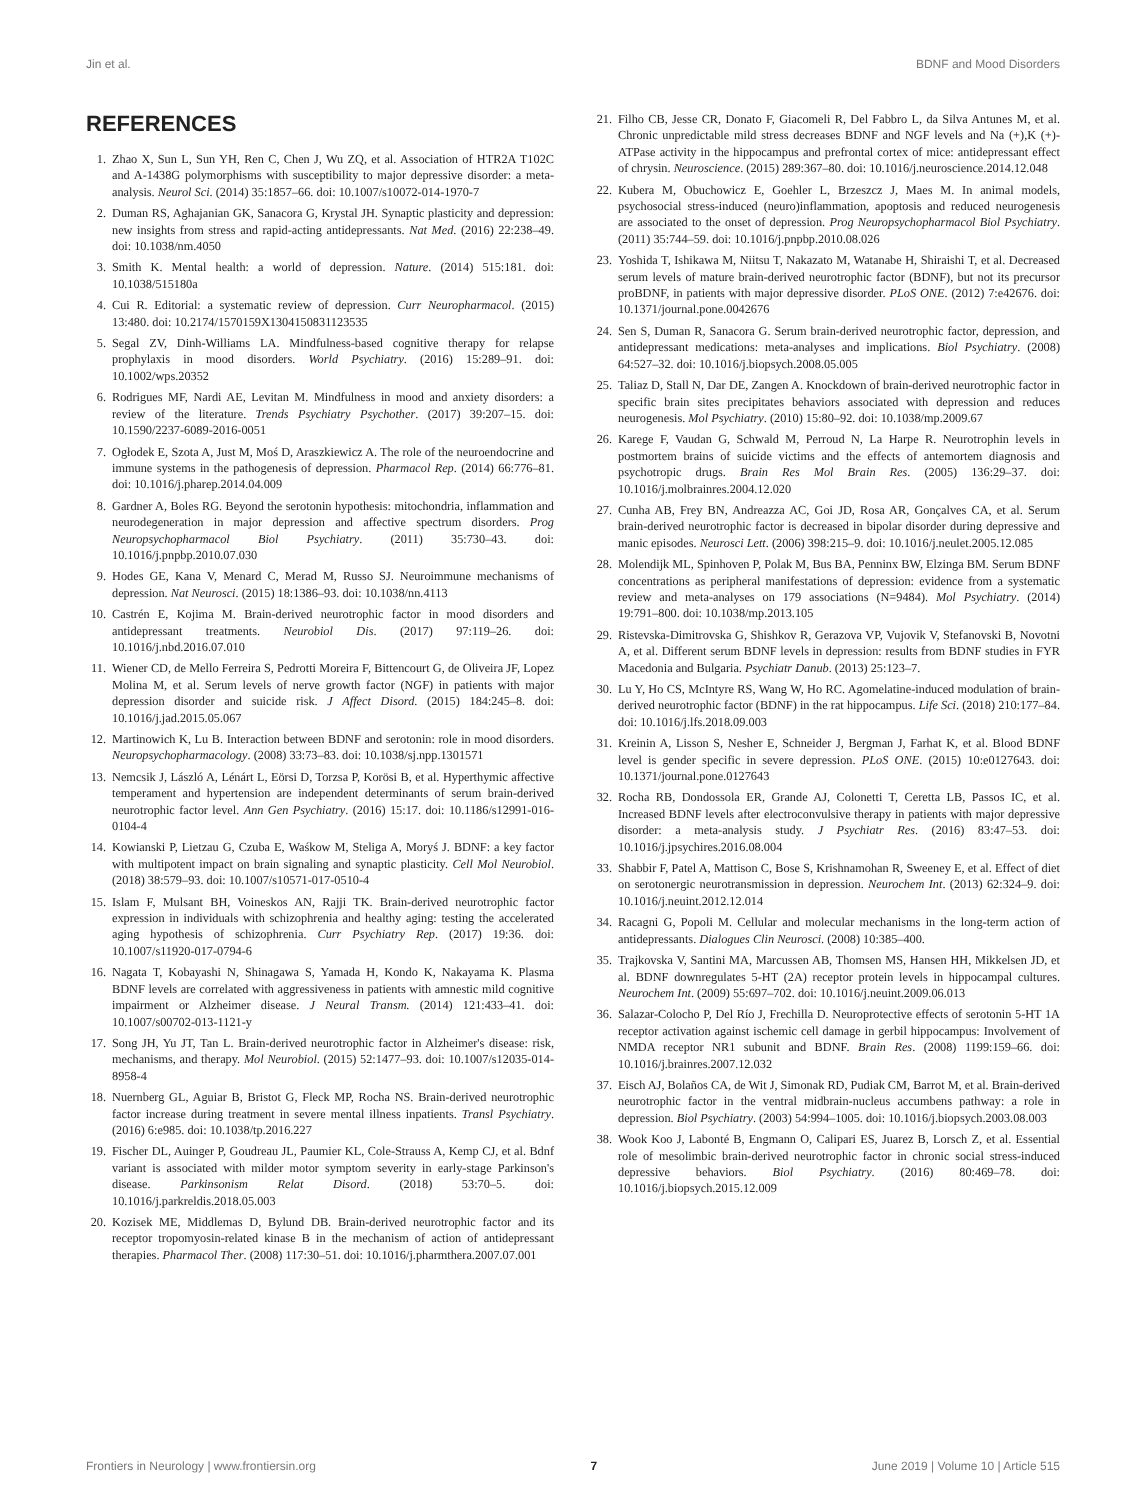Jin et al. BDNF and Mood Disorders
REFERENCES
1. Zhao X, Sun L, Sun YH, Ren C, Chen J, Wu ZQ, et al. Association of HTR2A T102C and A-1438G polymorphisms with susceptibility to major depressive disorder: a meta-analysis. Neurol Sci. (2014) 35:1857–66. doi: 10.1007/s10072-014-1970-7
2. Duman RS, Aghajanian GK, Sanacora G, Krystal JH. Synaptic plasticity and depression: new insights from stress and rapid-acting antidepressants. Nat Med. (2016) 22:238–49. doi: 10.1038/nm.4050
3. Smith K. Mental health: a world of depression. Nature. (2014) 515:181. doi: 10.1038/515180a
4. Cui R. Editorial: a systematic review of depression. Curr Neuropharmacol. (2015) 13:480. doi: 10.2174/1570159X1304150831123535
5. Segal ZV, Dinh-Williams LA. Mindfulness-based cognitive therapy for relapse prophylaxis in mood disorders. World Psychiatry. (2016) 15:289–91. doi: 10.1002/wps.20352
6. Rodrigues MF, Nardi AE, Levitan M. Mindfulness in mood and anxiety disorders: a review of the literature. Trends Psychiatry Psychother. (2017) 39:207–15. doi: 10.1590/2237-6089-2016-0051
7. Ogłodek E, Szota A, Just M, Moś D, Araszkiewicz A. The role of the neuroendocrine and immune systems in the pathogenesis of depression. Pharmacol Rep. (2014) 66:776–81. doi: 10.1016/j.pharep.2014.04.009
8. Gardner A, Boles RG. Beyond the serotonin hypothesis: mitochondria, inflammation and neurodegeneration in major depression and affective spectrum disorders. Prog Neuropsychopharmacol Biol Psychiatry. (2011) 35:730–43. doi: 10.1016/j.pnpbp.2010.07.030
9. Hodes GE, Kana V, Menard C, Merad M, Russo SJ. Neuroimmune mechanisms of depression. Nat Neurosci. (2015) 18:1386–93. doi: 10.1038/nn.4113
10. Castrén E, Kojima M. Brain-derived neurotrophic factor in mood disorders and antidepressant treatments. Neurobiol Dis. (2017) 97:119–26. doi: 10.1016/j.nbd.2016.07.010
11. Wiener CD, de Mello Ferreira S, Pedrotti Moreira F, Bittencourt G, de Oliveira JF, Lopez Molina M, et al. Serum levels of nerve growth factor (NGF) in patients with major depression disorder and suicide risk. J Affect Disord. (2015) 184:245–8. doi: 10.1016/j.jad.2015.05.067
12. Martinowich K, Lu B. Interaction between BDNF and serotonin: role in mood disorders. Neuropsychopharmacology. (2008) 33:73–83. doi: 10.1038/sj.npp.1301571
13. Nemcsik J, László A, Lénárt L, Eörsi D, Torzsa P, Korösi B, et al. Hyperthymic affective temperament and hypertension are independent determinants of serum brain-derived neurotrophic factor level. Ann Gen Psychiatry. (2016) 15:17. doi: 10.1186/s12991-016-0104-4
14. Kowianski P, Lietzau G, Czuba E, Waśkow M, Steliga A, Moryś J. BDNF: a key factor with multipotent impact on brain signaling and synaptic plasticity. Cell Mol Neurobiol. (2018) 38:579–93. doi: 10.1007/s10571-017-0510-4
15. Islam F, Mulsant BH, Voineskos AN, Rajji TK. Brain-derived neurotrophic factor expression in individuals with schizophrenia and healthy aging: testing the accelerated aging hypothesis of schizophrenia. Curr Psychiatry Rep. (2017) 19:36. doi: 10.1007/s11920-017-0794-6
16. Nagata T, Kobayashi N, Shinagawa S, Yamada H, Kondo K, Nakayama K. Plasma BDNF levels are correlated with aggressiveness in patients with amnestic mild cognitive impairment or Alzheimer disease. J Neural Transm. (2014) 121:433–41. doi: 10.1007/s00702-013-1121-y
17. Song JH, Yu JT, Tan L. Brain-derived neurotrophic factor in Alzheimer's disease: risk, mechanisms, and therapy. Mol Neurobiol. (2015) 52:1477–93. doi: 10.1007/s12035-014-8958-4
18. Nuernberg GL, Aguiar B, Bristot G, Fleck MP, Rocha NS. Brain-derived neurotrophic factor increase during treatment in severe mental illness inpatients. Transl Psychiatry. (2016) 6:e985. doi: 10.1038/tp.2016.227
19. Fischer DL, Auinger P, Goudreau JL, Paumier KL, Cole-Strauss A, Kemp CJ, et al. Bdnf variant is associated with milder motor symptom severity in early-stage Parkinson's disease. Parkinsonism Relat Disord. (2018) 53:70–5. doi: 10.1016/j.parkreldis.2018.05.003
20. Kozisek ME, Middlemas D, Bylund DB. Brain-derived neurotrophic factor and its receptor tropomyosin-related kinase B in the mechanism of action of antidepressant therapies. Pharmacol Ther. (2008) 117:30–51. doi: 10.1016/j.pharmthera.2007.07.001
21. Filho CB, Jesse CR, Donato F, Giacomeli R, Del Fabbro L, da Silva Antunes M, et al. Chronic unpredictable mild stress decreases BDNF and NGF levels and Na (+),K (+)-ATPase activity in the hippocampus and prefrontal cortex of mice: antidepressant effect of chrysin. Neuroscience. (2015) 289:367–80. doi: 10.1016/j.neuroscience.2014.12.048
22. Kubera M, Obuchowicz E, Goehler L, Brzeszcz J, Maes M. In animal models, psychosocial stress-induced (neuro)inflammation, apoptosis and reduced neurogenesis are associated to the onset of depression. Prog Neuropsychopharmacol Biol Psychiatry. (2011) 35:744–59. doi: 10.1016/j.pnpbp.2010.08.026
23. Yoshida T, Ishikawa M, Niitsu T, Nakazato M, Watanabe H, Shiraishi T, et al. Decreased serum levels of mature brain-derived neurotrophic factor (BDNF), but not its precursor proBDNF, in patients with major depressive disorder. PLoS ONE. (2012) 7:e42676. doi: 10.1371/journal.pone.0042676
24. Sen S, Duman R, Sanacora G. Serum brain-derived neurotrophic factor, depression, and antidepressant medications: meta-analyses and implications. Biol Psychiatry. (2008) 64:527–32. doi: 10.1016/j.biopsych.2008.05.005
25. Taliaz D, Stall N, Dar DE, Zangen A. Knockdown of brain-derived neurotrophic factor in specific brain sites precipitates behaviors associated with depression and reduces neurogenesis. Mol Psychiatry. (2010) 15:80–92. doi: 10.1038/mp.2009.67
26. Karege F, Vaudan G, Schwald M, Perroud N, La Harpe R. Neurotrophin levels in postmortem brains of suicide victims and the effects of antemortem diagnosis and psychotropic drugs. Brain Res Mol Brain Res. (2005) 136:29–37. doi: 10.1016/j.molbrainres.2004.12.020
27. Cunha AB, Frey BN, Andreazza AC, Goi JD, Rosa AR, Gonçalves CA, et al. Serum brain-derived neurotrophic factor is decreased in bipolar disorder during depressive and manic episodes. Neurosci Lett. (2006) 398:215–9. doi: 10.1016/j.neulet.2005.12.085
28. Molendijk ML, Spinhoven P, Polak M, Bus BA, Penninx BW, Elzinga BM. Serum BDNF concentrations as peripheral manifestations of depression: evidence from a systematic review and meta-analyses on 179 associations (N=9484). Mol Psychiatry. (2014) 19:791–800. doi: 10.1038/mp.2013.105
29. Ristevska-Dimitrovska G, Shishkov R, Gerazova VP, Vujovik V, Stefanovski B, Novotni A, et al. Different serum BDNF levels in depression: results from BDNF studies in FYR Macedonia and Bulgaria. Psychiatr Danub. (2013) 25:123–7.
30. Lu Y, Ho CS, McIntyre RS, Wang W, Ho RC. Agomelatine-induced modulation of brain-derived neurotrophic factor (BDNF) in the rat hippocampus. Life Sci. (2018) 210:177–84. doi: 10.1016/j.lfs.2018.09.003
31. Kreinin A, Lisson S, Nesher E, Schneider J, Bergman J, Farhat K, et al. Blood BDNF level is gender specific in severe depression. PLoS ONE. (2015) 10:e0127643. doi: 10.1371/journal.pone.0127643
32. Rocha RB, Dondossola ER, Grande AJ, Colonetti T, Ceretta LB, Passos IC, et al. Increased BDNF levels after electroconvulsive therapy in patients with major depressive disorder: a meta-analysis study. J Psychiatr Res. (2016) 83:47–53. doi: 10.1016/j.jpsychires.2016.08.004
33. Shabbir F, Patel A, Mattison C, Bose S, Krishnamohan R, Sweeney E, et al. Effect of diet on serotonergic neurotransmission in depression. Neurochem Int. (2013) 62:324–9. doi: 10.1016/j.neuint.2012.12.014
34. Racagni G, Popoli M. Cellular and molecular mechanisms in the long-term action of antidepressants. Dialogues Clin Neurosci. (2008) 10:385–400.
35. Trajkovska V, Santini MA, Marcussen AB, Thomsen MS, Hansen HH, Mikkelsen JD, et al. BDNF downregulates 5-HT (2A) receptor protein levels in hippocampal cultures. Neurochem Int. (2009) 55:697–702. doi: 10.1016/j.neuint.2009.06.013
36. Salazar-Colocho P, Del Río J, Frechilla D. Neuroprotective effects of serotonin 5-HT 1A receptor activation against ischemic cell damage in gerbil hippocampus: Involvement of NMDA receptor NR1 subunit and BDNF. Brain Res. (2008) 1199:159–66. doi: 10.1016/j.brainres.2007.12.032
37. Eisch AJ, Bolaños CA, de Wit J, Simonak RD, Pudiak CM, Barrot M, et al. Brain-derived neurotrophic factor in the ventral midbrain-nucleus accumbens pathway: a role in depression. Biol Psychiatry. (2003) 54:994–1005. doi: 10.1016/j.biopsych.2003.08.003
38. Wook Koo J, Labonté B, Engmann O, Calipari ES, Juarez B, Lorsch Z, et al. Essential role of mesolimbic brain-derived neurotrophic factor in chronic social stress-induced depressive behaviors. Biol Psychiatry. (2016) 80:469–78. doi: 10.1016/j.biopsych.2015.12.009
Frontiers in Neurology | www.frontiersin.org 7 June 2019 | Volume 10 | Article 515